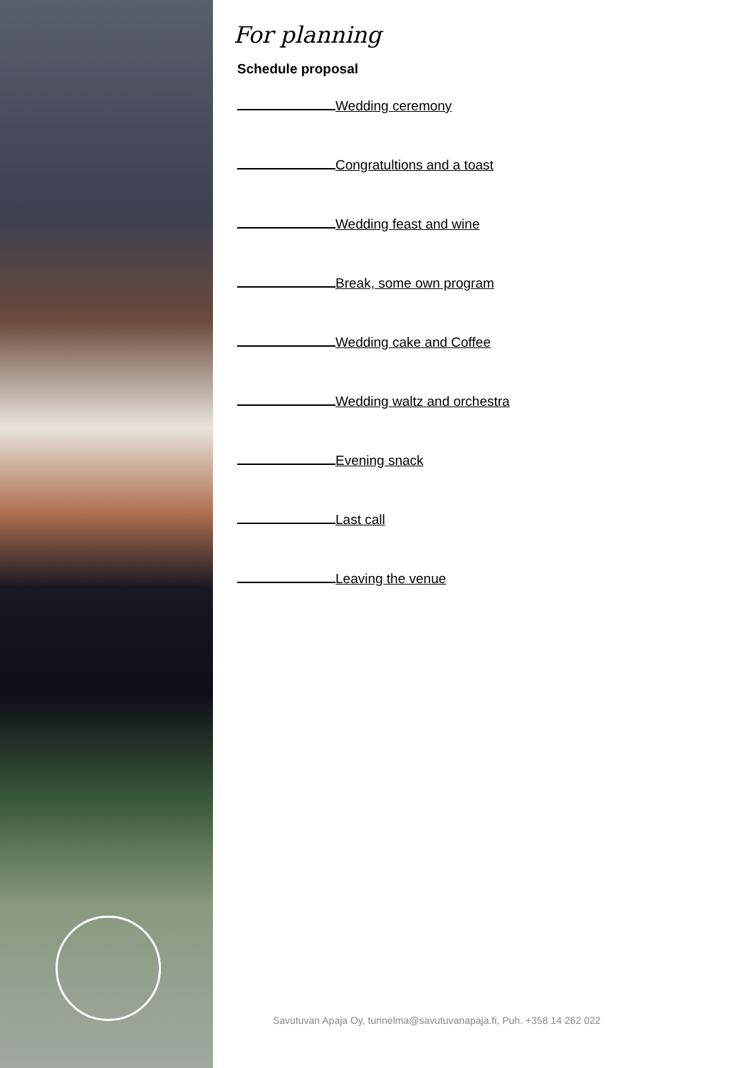For planning
Schedule proposal
Wedding ceremony
Congratultions and a toast
Wedding feast and wine
Break, some own program
Wedding cake and Coffee
Wedding waltz and orchestra
Evening snack
Last call
Leaving the venue
Savutuvan Apaja Oy, tunnelma@savutuvanapaja.fi, Puh. +358 14 262 022